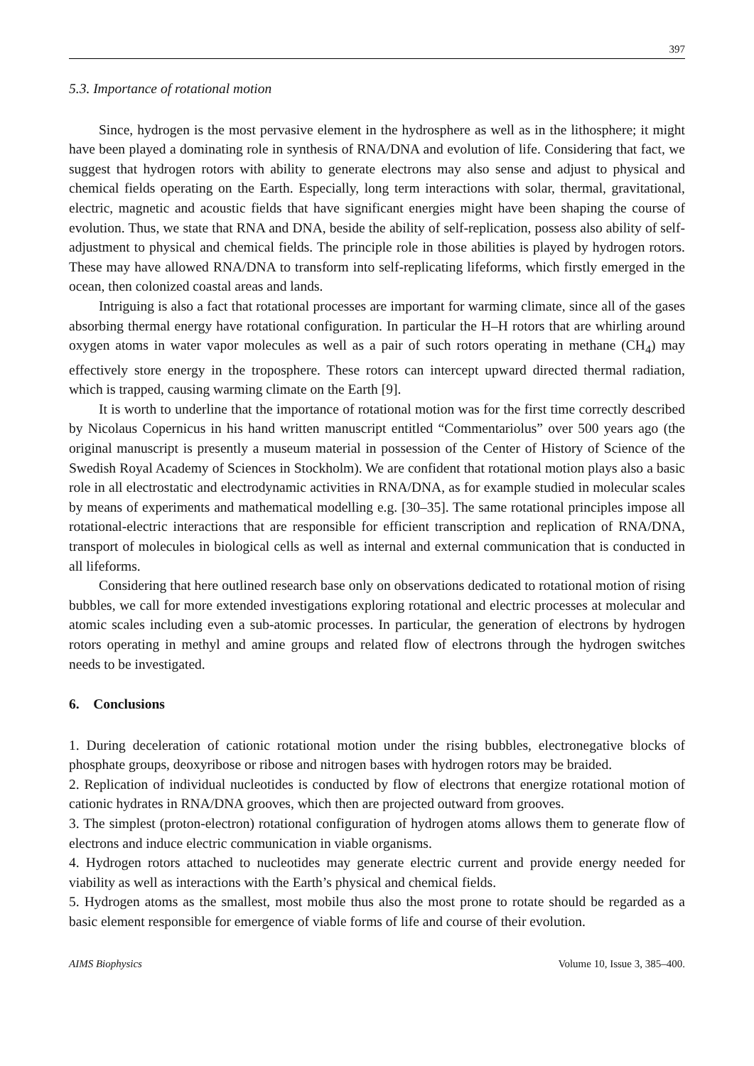397
5.3. Importance of rotational motion
Since, hydrogen is the most pervasive element in the hydrosphere as well as in the lithosphere; it might have been played a dominating role in synthesis of RNA/DNA and evolution of life. Considering that fact, we suggest that hydrogen rotors with ability to generate electrons may also sense and adjust to physical and chemical fields operating on the Earth. Especially, long term interactions with solar, thermal, gravitational, electric, magnetic and acoustic fields that have significant energies might have been shaping the course of evolution. Thus, we state that RNA and DNA, beside the ability of self-replication, possess also ability of self-adjustment to physical and chemical fields. The principle role in those abilities is played by hydrogen rotors. These may have allowed RNA/DNA to transform into self-replicating lifeforms, which firstly emerged in the ocean, then colonized coastal areas and lands.
Intriguing is also a fact that rotational processes are important for warming climate, since all of the gases absorbing thermal energy have rotational configuration. In particular the H–H rotors that are whirling around oxygen atoms in water vapor molecules as well as a pair of such rotors operating in methane (CH<sub>4</sub>) may effectively store energy in the troposphere. These rotors can intercept upward directed thermal radiation, which is trapped, causing warming climate on the Earth [9].
It is worth to underline that the importance of rotational motion was for the first time correctly described by Nicolaus Copernicus in his hand written manuscript entitled “Commentariolus” over 500 years ago (the original manuscript is presently a museum material in possession of the Center of History of Science of the Swedish Royal Academy of Sciences in Stockholm). We are confident that rotational motion plays also a basic role in all electrostatic and electrodynamic activities in RNA/DNA, as for example studied in molecular scales by means of experiments and mathematical modelling e.g. [30–35]. The same rotational principles impose all rotational-electric interactions that are responsible for efficient transcription and replication of RNA/DNA, transport of molecules in biological cells as well as internal and external communication that is conducted in all lifeforms.
Considering that here outlined research base only on observations dedicated to rotational motion of rising bubbles, we call for more extended investigations exploring rotational and electric processes at molecular and atomic scales including even a sub-atomic processes. In particular, the generation of electrons by hydrogen rotors operating in methyl and amine groups and related flow of electrons through the hydrogen switches needs to be investigated.
6. Conclusions
1. During deceleration of cationic rotational motion under the rising bubbles, electronegative blocks of phosphate groups, deoxyribose or ribose and nitrogen bases with hydrogen rotors may be braided.
2. Replication of individual nucleotides is conducted by flow of electrons that energize rotational motion of cationic hydrates in RNA/DNA grooves, which then are projected outward from grooves.
3. The simplest (proton-electron) rotational configuration of hydrogen atoms allows them to generate flow of electrons and induce electric communication in viable organisms.
4. Hydrogen rotors attached to nucleotides may generate electric current and provide energy needed for viability as well as interactions with the Earth’s physical and chemical fields.
5. Hydrogen atoms as the smallest, most mobile thus also the most prone to rotate should be regarded as a basic element responsible for emergence of viable forms of life and course of their evolution.
AIMS Biophysics Volume 10, Issue 3, 385–400.